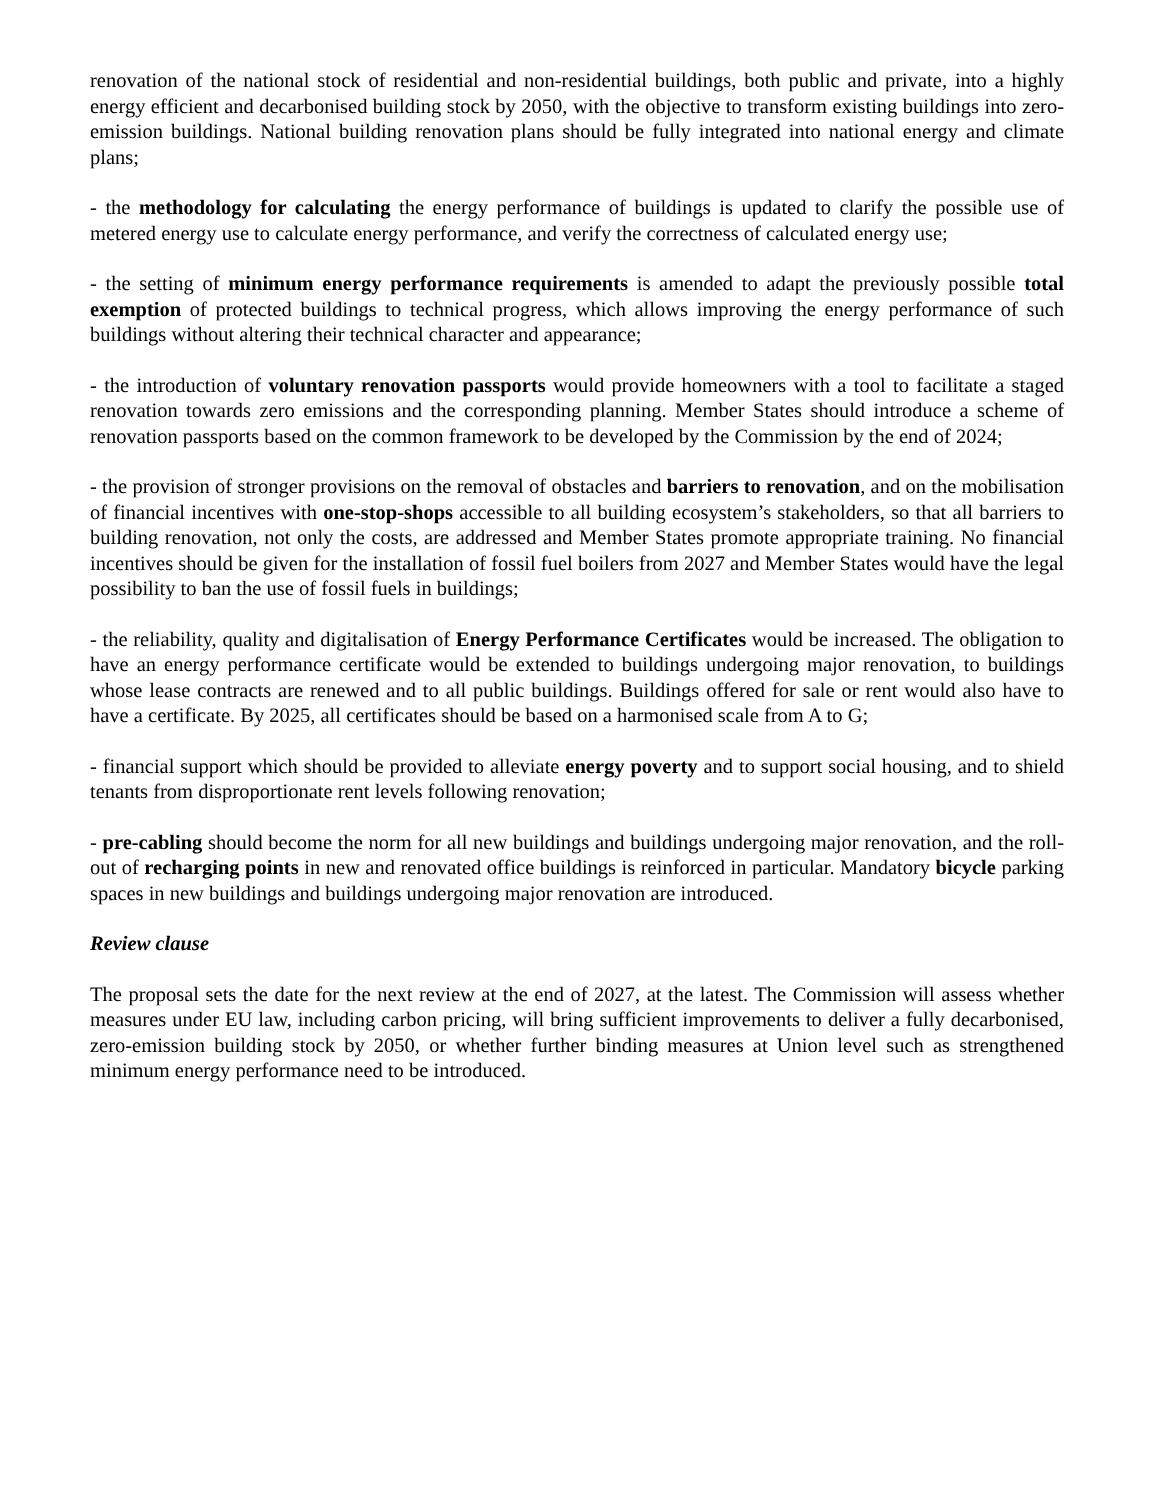renovation of the national stock of residential and non-residential buildings, both public and private, into a highly energy efficient and decarbonised building stock by 2050, with the objective to transform existing buildings into zero-emission buildings. National building renovation plans should be fully integrated into national energy and climate plans;
- the methodology for calculating the energy performance of buildings is updated to clarify the possible use of metered energy use to calculate energy performance, and verify the correctness of calculated energy use;
- the setting of minimum energy performance requirements is amended to adapt the previously possible total exemption of protected buildings to technical progress, which allows improving the energy performance of such buildings without altering their technical character and appearance;
- the introduction of voluntary renovation passports would provide homeowners with a tool to facilitate a staged renovation towards zero emissions and the corresponding planning. Member States should introduce a scheme of renovation passports based on the common framework to be developed by the Commission by the end of 2024;
- the provision of stronger provisions on the removal of obstacles and barriers to renovation, and on the mobilisation of financial incentives with one-stop-shops accessible to all building ecosystem’s stakeholders, so that all barriers to building renovation, not only the costs, are addressed and Member States promote appropriate training. No financial incentives should be given for the installation of fossil fuel boilers from 2027 and Member States would have the legal possibility to ban the use of fossil fuels in buildings;
- the reliability, quality and digitalisation of Energy Performance Certificates would be increased. The obligation to have an energy performance certificate would be extended to buildings undergoing major renovation, to buildings whose lease contracts are renewed and to all public buildings. Buildings offered for sale or rent would also have to have a certificate. By 2025, all certificates should be based on a harmonised scale from A to G;
- financial support which should be provided to alleviate energy poverty and to support social housing, and to shield tenants from disproportionate rent levels following renovation;
- pre-cabling should become the norm for all new buildings and buildings undergoing major renovation, and the roll-out of recharging points in new and renovated office buildings is reinforced in particular. Mandatory bicycle parking spaces in new buildings and buildings undergoing major renovation are introduced.
Review clause
The proposal sets the date for the next review at the end of 2027, at the latest. The Commission will assess whether measures under EU law, including carbon pricing, will bring sufficient improvements to deliver a fully decarbonised, zero-emission building stock by 2050, or whether further binding measures at Union level such as strengthened minimum energy performance need to be introduced.